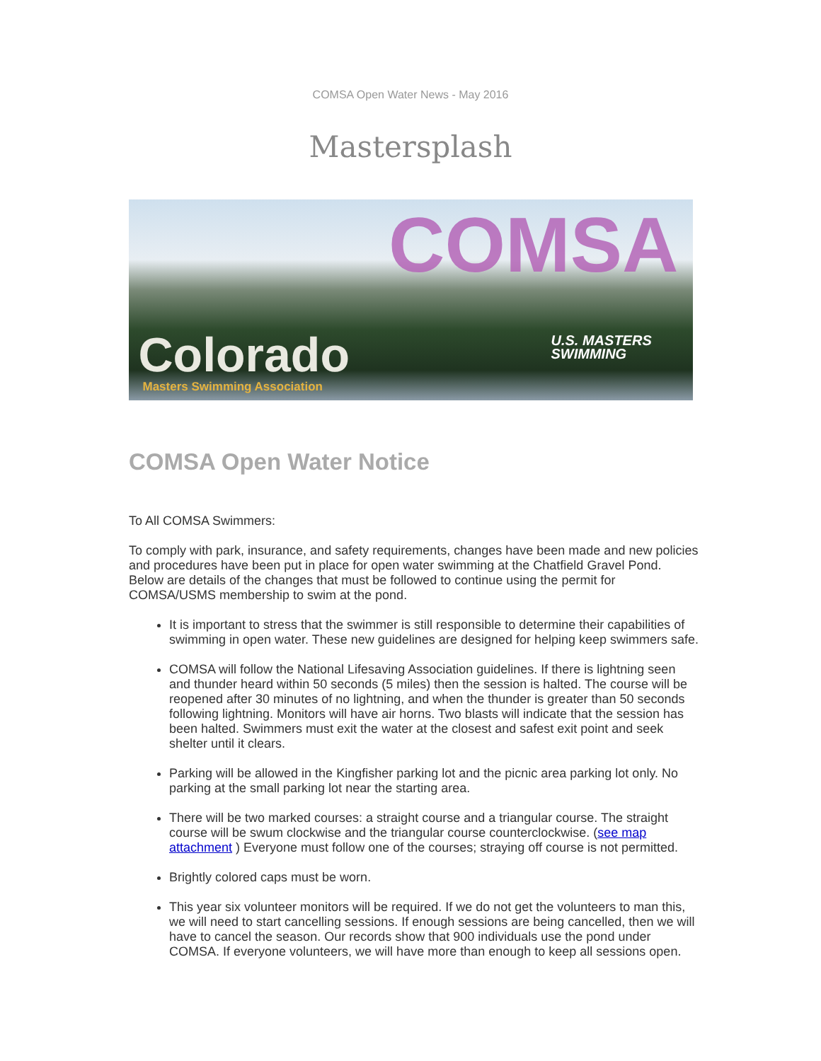COMSA Open Water News - May 2016
Mastersplash
COMSA
U.S. MASTERS
SWIMMING Colorado
Masters Swimming Association
COMSA Open Water Notice
To All COMSA Swimmers:
To comply with park, insurance, and safety requirements, changes have been made and new policies and procedures have been put in place for open water swimming at the Chatfield Gravel Pond. Below are details of the changes that must be followed to continue using the permit for COMSA/USMS membership to swim at the pond.
It is important to stress that the swimmer is still responsible to determine their capabilities of swimming in open water. These new guidelines are designed for helping keep swimmers safe.
COMSA will follow the National Lifesaving Association guidelines. If there is lightning seen and thunder heard within 50 seconds (5 miles) then the session is halted. The course will be reopened after 30 minutes of no lightning, and when the thunder is greater than 50 seconds following lightning. Monitors will have air horns. Two blasts will indicate that the session has been halted. Swimmers must exit the water at the closest and safest exit point and seek shelter until it clears.
Parking will be allowed in the Kingfisher parking lot and the picnic area parking lot only. No parking at the small parking lot near the starting area.
There will be two marked courses: a straight course and a triangular course. The straight course will be swum clockwise and the triangular course counterclockwise. (see map attachment ) Everyone must follow one of the courses; straying off course is not permitted.
Brightly colored caps must be worn.
This year six volunteer monitors will be required. If we do not get the volunteers to man this, we will need to start cancelling sessions. If enough sessions are being cancelled, then we will have to cancel the season. Our records show that 900 individuals use the pond under COMSA. If everyone volunteers, we will have more than enough to keep all sessions open.